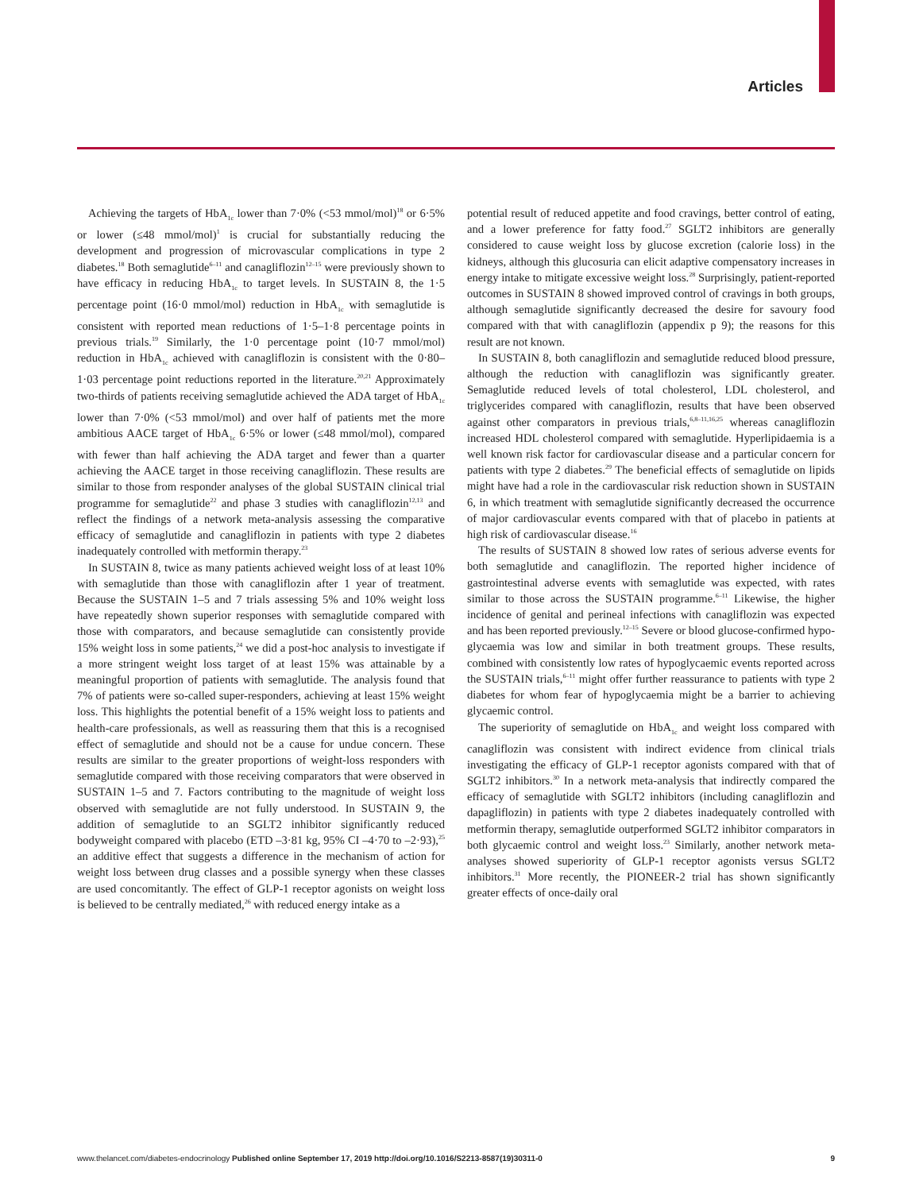Articles
Achieving the targets of HbA<sub>1c</sub> lower than 7·0% (<53 mmol/mol)<sup>18</sup> or 6·5% or lower (≤48 mmol/mol)<sup>1</sup> is crucial for substantially reducing the development and progression of microvascular complications in type 2 diabetes.<sup>18</sup> Both semaglutide<sup>6–11</sup> and canagliflozin<sup>12–15</sup> were previously shown to have efficacy in reducing HbA<sub>1c</sub> to target levels. In SUSTAIN 8, the 1·5 percentage point (16·0 mmol/mol) reduction in HbA<sub>1c</sub> with semaglutide is consistent with reported mean reductions of 1·5–1·8 percentage points in previous trials.<sup>19</sup> Similarly, the 1·0 percentage point (10·7 mmol/mol) reduction in HbA<sub>1c</sub> achieved with canagliflozin is consistent with the 0·80–1·03 percentage point reductions reported in the literature.<sup>20,21</sup> Approximately two-thirds of patients receiving semaglutide achieved the ADA target of HbA<sub>1c</sub> lower than 7·0% (<53 mmol/mol) and over half of patients met the more ambitious AACE target of HbA<sub>1c</sub> 6·5% or lower (≤48 mmol/mol), compared with fewer than half achieving the ADA target and fewer than a quarter achieving the AACE target in those receiving canagliflozin. These results are similar to those from responder analyses of the global SUSTAIN clinical trial programme for semaglutide<sup>22</sup> and phase 3 studies with canagliflozin<sup>12,13</sup> and reflect the findings of a network meta-analysis assessing the comparative efficacy of semaglutide and canagliflozin in patients with type 2 diabetes inadequately controlled with metformin therapy.<sup>23</sup>
In SUSTAIN 8, twice as many patients achieved weight loss of at least 10% with semaglutide than those with canagliflozin after 1 year of treatment. Because the SUSTAIN 1–5 and 7 trials assessing 5% and 10% weight loss have repeatedly shown superior responses with semaglutide compared with those with comparators, and because semaglutide can consistently provide 15% weight loss in some patients,<sup>24</sup> we did a post-hoc analysis to investigate if a more stringent weight loss target of at least 15% was attainable by a meaningful proportion of patients with semaglutide. The analysis found that 7% of patients were so-called super-responders, achieving at least 15% weight loss. This highlights the potential benefit of a 15% weight loss to patients and health-care professionals, as well as reassuring them that this is a recognised effect of semaglutide and should not be a cause for undue concern. These results are similar to the greater proportions of weight-loss responders with semaglutide compared with those receiving comparators that were observed in SUSTAIN 1–5 and 7. Factors contributing to the magnitude of weight loss observed with semaglutide are not fully understood. In SUSTAIN 9, the addition of semaglutide to an SGLT2 inhibitor significantly reduced bodyweight compared with placebo (ETD –3·81 kg, 95% CI –4·70 to –2·93),<sup>25</sup> an additive effect that suggests a difference in the mechanism of action for weight loss between drug classes and a possible synergy when these classes are used concomitantly. The effect of GLP-1 receptor agonists on weight loss is believed to be centrally mediated,<sup>26</sup> with reduced energy intake as a
potential result of reduced appetite and food cravings, better control of eating, and a lower preference for fatty food.<sup>27</sup> SGLT2 inhibitors are generally considered to cause weight loss by glucose excretion (calorie loss) in the kidneys, although this glucosuria can elicit adaptive compensatory increases in energy intake to mitigate excessive weight loss.<sup>28</sup> Surprisingly, patient-reported outcomes in SUSTAIN 8 showed improved control of cravings in both groups, although semaglutide significantly decreased the desire for savoury food compared with that with canagliflozin (appendix p 9); the reasons for this result are not known.
In SUSTAIN 8, both canagliflozin and semaglutide reduced blood pressure, although the reduction with canagliflozin was significantly greater. Semaglutide reduced levels of total cholesterol, LDL cholesterol, and triglycerides compared with canagliflozin, results that have been observed against other comparators in previous trials,<sup>6,8–11,16,25</sup> whereas canagliflozin increased HDL cholest­erol compared with semaglutide. Hyperlipidaemia is a well known risk factor for cardiovascular disease and a particular concern for patients with type 2 diabetes.<sup>29</sup> The beneficial effects of semaglutide on lipids might have had a role in the cardiovascular risk reduction shown in SUSTAIN 6, in which treatment with semaglutide significantly decreased the occurrence of major cardio­vascular events compared with that of placebo in patients at high risk of cardiovascular disease.<sup>16</sup>
The results of SUSTAIN 8 showed low rates of serious adverse events for both semaglutide and canagliflozin. The reported higher incidence of gastrointestinal adverse events with semaglutide was expected, with rates similar to those across the SUSTAIN programme.<sup>6–11</sup> Likewise, the higher incidence of genital and perineal infections with canagliflozin was expected and has been reported previously.<sup>12–15</sup> Severe or blood glucose-confirmed hypo­glycaemia was low and similar in both treatment groups. These results, combined with consistently low rates of hypoglycaemic events reported across the SUSTAIN trials,<sup>6–11</sup> might offer further reassurance to patients with type 2 diabetes for whom fear of hypo­glycaemia might be a barrier to achieving glycaemic control.
The superiority of semaglutide on HbA<sub>1c</sub> and weight loss compared with canagliflozin was consistent with indirect evidence from clinical trials investigating the efficacy of GLP-1 receptor agonists compared with that of SGLT2 inhibitors.<sup>30</sup> In a network meta-analysis that indirectly compared the efficacy of semaglutide with SGLT2 inhibitors (including canagliflozin and dapagliflozin) in patients with type 2 diabetes inadequately controlled with metformin therapy, semaglutide outperformed SGLT2 inhibitor comparators in both glycaemic control and weight loss.<sup>23</sup> Similarly, another network meta-analyses showed superiority of GLP-1 receptor agonists versus SGLT2 inhibitors.<sup>31</sup> More recently, the PIONEER-2 trial has shown significantly greater effects of once-daily oral
www.thelancet.com/diabetes-endocrinology Published online September 17, 2019 http://doi.org/10.1016/S2213-8587(19)30311-0 9